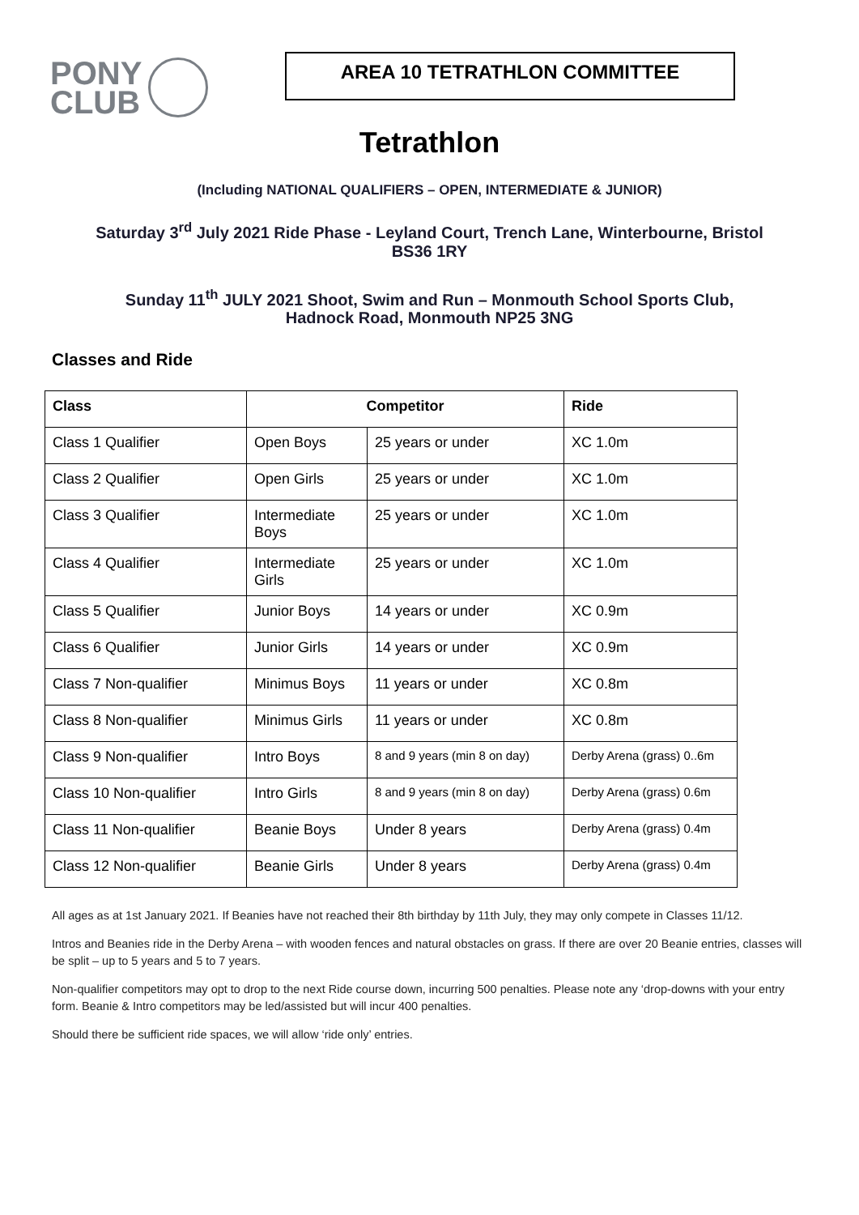PONY
CLUB
AREA 10 TETRATHLON COMMITTEE
Tetrathlon
(Including NATIONAL QUALIFIERS – OPEN, INTERMEDIATE & JUNIOR)
Saturday 3<sup>rd</sup> July 2021 Ride Phase - Leyland Court, Trench Lane, Winterbourne, Bristol
BS36 1RY
Sunday 11<sup>th</sup> JULY 2021 Shoot, Swim and Run – Monmouth School Sports Club,
Hadnock Road, Monmouth NP25 3NG
Classes and Ride
| Class | Competitor | | Ride |
| --- | --- | --- | --- |
| Class 1 Qualifier | Open Boys | 25 years or under | XC 1.0m |
| Class 2 Qualifier | Open Girls | 25 years or under | XC 1.0m |
| Class 3 Qualifier | Intermediate Boys | 25 years or under | XC 1.0m |
| Class 4 Qualifier | Intermediate Girls | 25 years or under | XC 1.0m |
| Class 5 Qualifier | Junior Boys | 14 years or under | XC 0.9m |
| Class 6 Qualifier | Junior Girls | 14 years or under | XC 0.9m |
| Class 7 Non-qualifier | Minimus Boys | 11 years or under | XC 0.8m |
| Class 8 Non-qualifier | Minimus Girls | 11 years or under | XC 0.8m |
| Class 9 Non-qualifier | Intro Boys | 8 and 9 years (min 8 on day) | Derby Arena (grass) 0..6m |
| Class 10 Non-qualifier | Intro Girls | 8 and 9 years (min 8 on day) | Derby Arena (grass) 0.6m |
| Class 11 Non-qualifier | Beanie Boys | Under 8 years | Derby Arena (grass) 0.4m |
| Class 12 Non-qualifier | Beanie Girls | Under 8 years | Derby Arena (grass) 0.4m |
All ages as at 1st January 2021. If Beanies have not reached their 8th birthday by 11th July, they may only compete in Classes 11/12.
Intros and Beanies ride in the Derby Arena – with wooden fences and natural obstacles on grass. If there are over 20 Beanie entries, classes will be split – up to 5 years and 5 to 7 years.
Non-qualifier competitors may opt to drop to the next Ride course down, incurring 500 penalties. Please note any ‘drop-downs with your entry form. Beanie & Intro competitors may be led/assisted but will incur 400 penalties.
Should there be sufficient ride spaces, we will allow ‘ride only’ entries.